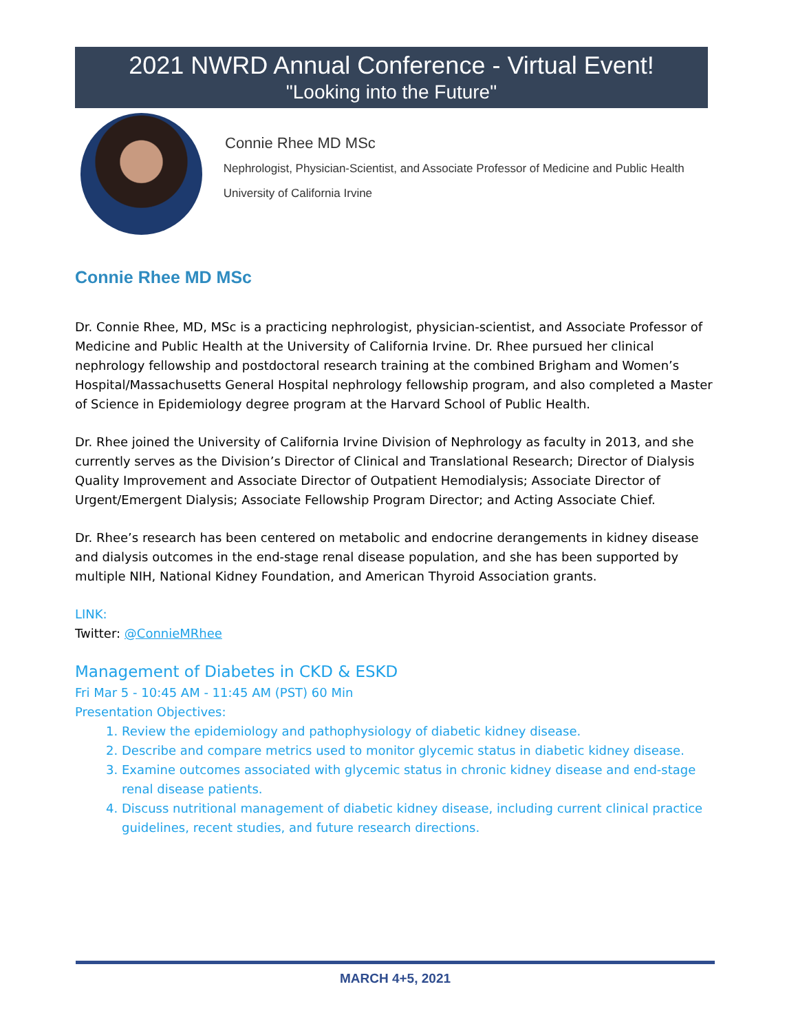2021 NWRD Annual Conference - Virtual Event!
"Looking into the Future"
Connie Rhee MD MSc
Nephrologist, Physician-Scientist, and Associate Professor of Medicine and Public Health
University of California Irvine
Connie Rhee MD MSc
Dr. Connie Rhee, MD, MSc is a practicing nephrologist, physician-scientist, and Associate Professor of Medicine and Public Health at the University of California Irvine. Dr. Rhee pursued her clinical nephrology fellowship and postdoctoral research training at the combined Brigham and Women’s Hospital/Massachusetts General Hospital nephrology fellowship program, and also completed a Master of Science in Epidemiology degree program at the Harvard School of Public Health.
Dr. Rhee joined the University of California Irvine Division of Nephrology as faculty in 2013, and she currently serves as the Division’s Director of Clinical and Translational Research; Director of Dialysis Quality Improvement and Associate Director of Outpatient Hemodialysis; Associate Director of Urgent/Emergent Dialysis; Associate Fellowship Program Director; and Acting Associate Chief.
Dr. Rhee’s research has been centered on metabolic and endocrine derangements in kidney disease and dialysis outcomes in the end-stage renal disease population, and she has been supported by multiple NIH, National Kidney Foundation, and American Thyroid Association grants.
LINK:
Twitter: @ConnieMRhee
Management of Diabetes in CKD & ESKD
Fri Mar 5 - 10:45 AM - 11:45 AM (PST) 60 Min
Presentation Objectives:
1. Review the epidemiology and pathophysiology of diabetic kidney disease.
2. Describe and compare metrics used to monitor glycemic status in diabetic kidney disease.
3. Examine outcomes associated with glycemic status in chronic kidney disease and end-stage renal disease patients.
4. Discuss nutritional management of diabetic kidney disease, including current clinical practice guidelines, recent studies, and future research directions.
MARCH 4+5, 2021